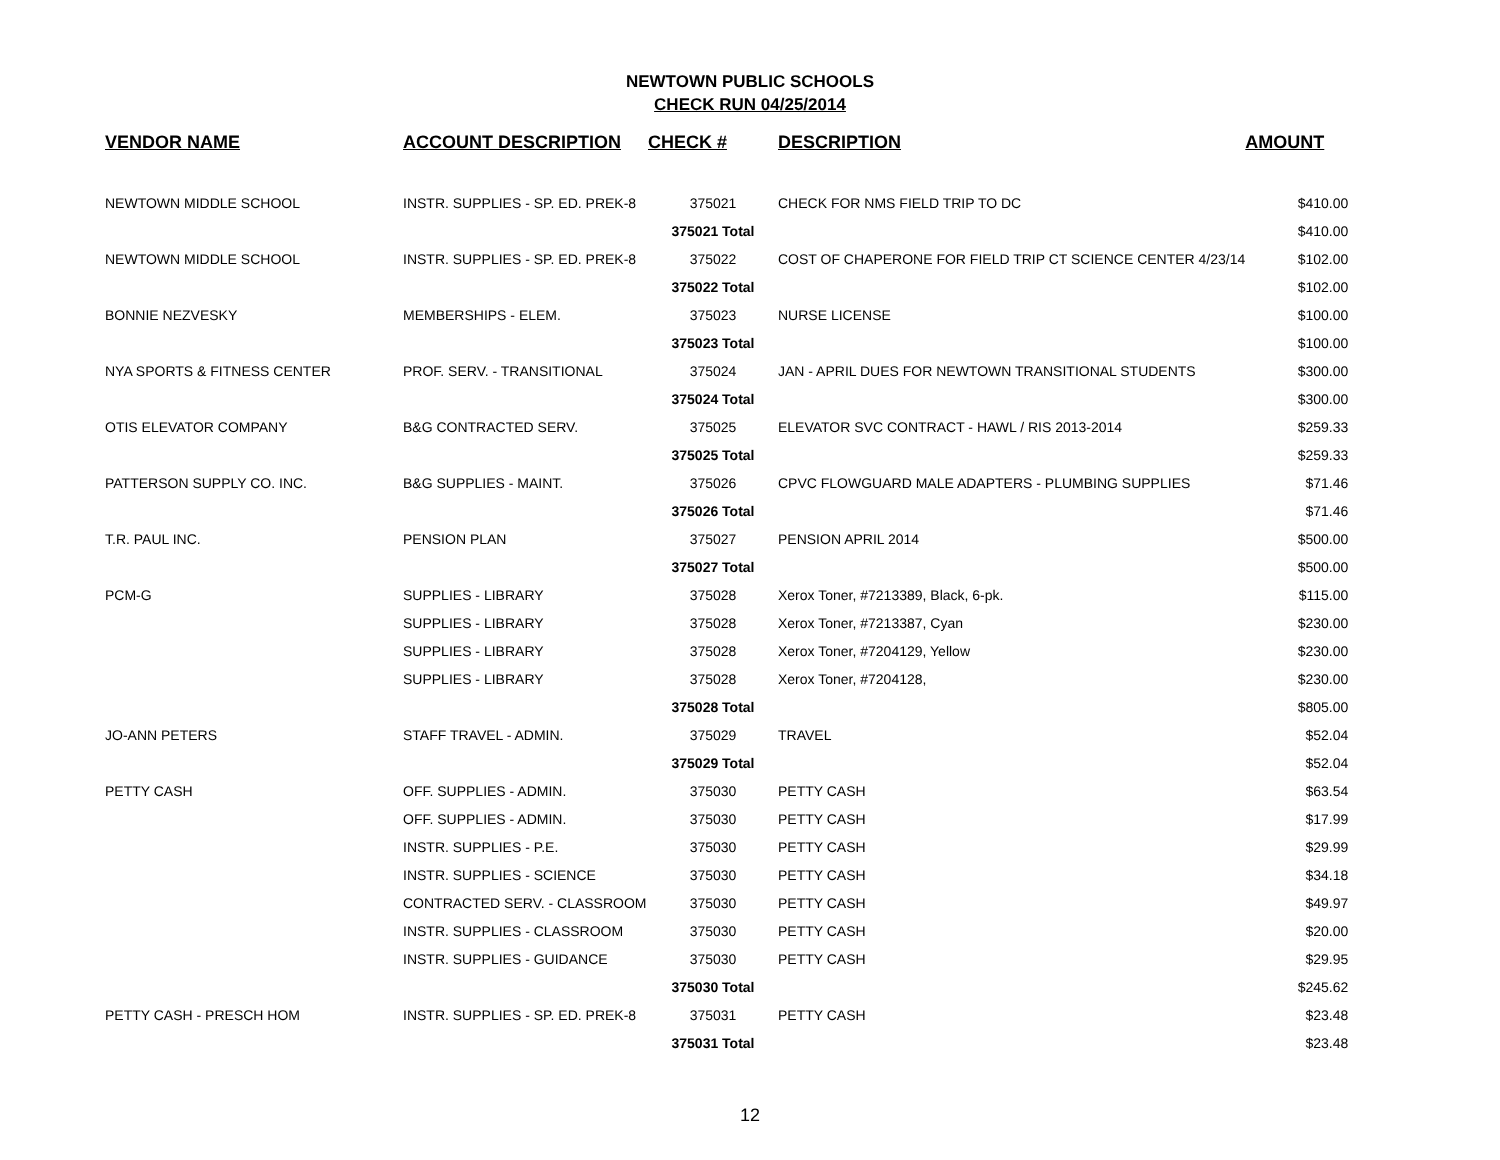NEWTOWN PUBLIC SCHOOLS
CHECK RUN 04/25/2014
| VENDOR NAME | ACCOUNT DESCRIPTION | CHECK # | DESCRIPTION | AMOUNT |
| --- | --- | --- | --- | --- |
| NEWTOWN MIDDLE SCHOOL | INSTR. SUPPLIES - SP. ED. PREK-8 | 375021 | CHECK FOR NMS FIELD TRIP TO DC | $410.00 |
| | | 375021 Total | | $410.00 |
| NEWTOWN MIDDLE SCHOOL | INSTR. SUPPLIES - SP. ED. PREK-8 | 375022 | COST OF CHAPERONE FOR FIELD TRIP CT SCIENCE CENTER 4/23/14 | $102.00 |
| | | 375022 Total | | $102.00 |
| BONNIE NEZVESKY | MEMBERSHIPS - ELEM. | 375023 | NURSE LICENSE | $100.00 |
| | | 375023 Total | | $100.00 |
| NYA SPORTS & FITNESS CENTER | PROF. SERV. - TRANSITIONAL | 375024 | JAN - APRIL DUES FOR NEWTOWN TRANSITIONAL STUDENTS | $300.00 |
| | | 375024 Total | | $300.00 |
| OTIS ELEVATOR COMPANY | B&G CONTRACTED SERV. | 375025 | ELEVATOR SVC CONTRACT - HAWL / RIS 2013-2014 | $259.33 |
| | | 375025 Total | | $259.33 |
| PATTERSON SUPPLY CO. INC. | B&G SUPPLIES - MAINT. | 375026 | CPVC FLOWGUARD MALE ADAPTERS - PLUMBING SUPPLIES | $71.46 |
| | | 375026 Total | | $71.46 |
| T.R. PAUL INC. | PENSION PLAN | 375027 | PENSION APRIL 2014 | $500.00 |
| | | 375027 Total | | $500.00 |
| PCM-G | SUPPLIES - LIBRARY | 375028 | Xerox Toner, #7213389, Black, 6-pk. | $115.00 |
| | SUPPLIES - LIBRARY | 375028 | Xerox Toner, #7213387, Cyan | $230.00 |
| | SUPPLIES - LIBRARY | 375028 | Xerox Toner, #7204129, Yellow | $230.00 |
| | SUPPLIES - LIBRARY | 375028 | Xerox Toner, #7204128, | $230.00 |
| | | 375028 Total | | $805.00 |
| JO-ANN PETERS | STAFF TRAVEL - ADMIN. | 375029 | TRAVEL | $52.04 |
| | | 375029 Total | | $52.04 |
| PETTY CASH | OFF. SUPPLIES - ADMIN. | 375030 | PETTY CASH | $63.54 |
| | OFF. SUPPLIES - ADMIN. | 375030 | PETTY CASH | $17.99 |
| | INSTR. SUPPLIES - P.E. | 375030 | PETTY CASH | $29.99 |
| | INSTR. SUPPLIES - SCIENCE | 375030 | PETTY CASH | $34.18 |
| | CONTRACTED SERV. - CLASSROOM | 375030 | PETTY CASH | $49.97 |
| | INSTR. SUPPLIES - CLASSROOM | 375030 | PETTY CASH | $20.00 |
| | INSTR. SUPPLIES - GUIDANCE | 375030 | PETTY CASH | $29.95 |
| | | 375030 Total | | $245.62 |
| PETTY CASH - PRESCH HOM | INSTR. SUPPLIES - SP. ED. PREK-8 | 375031 | PETTY CASH | $23.48 |
| | | 375031 Total | | $23.48 |
12